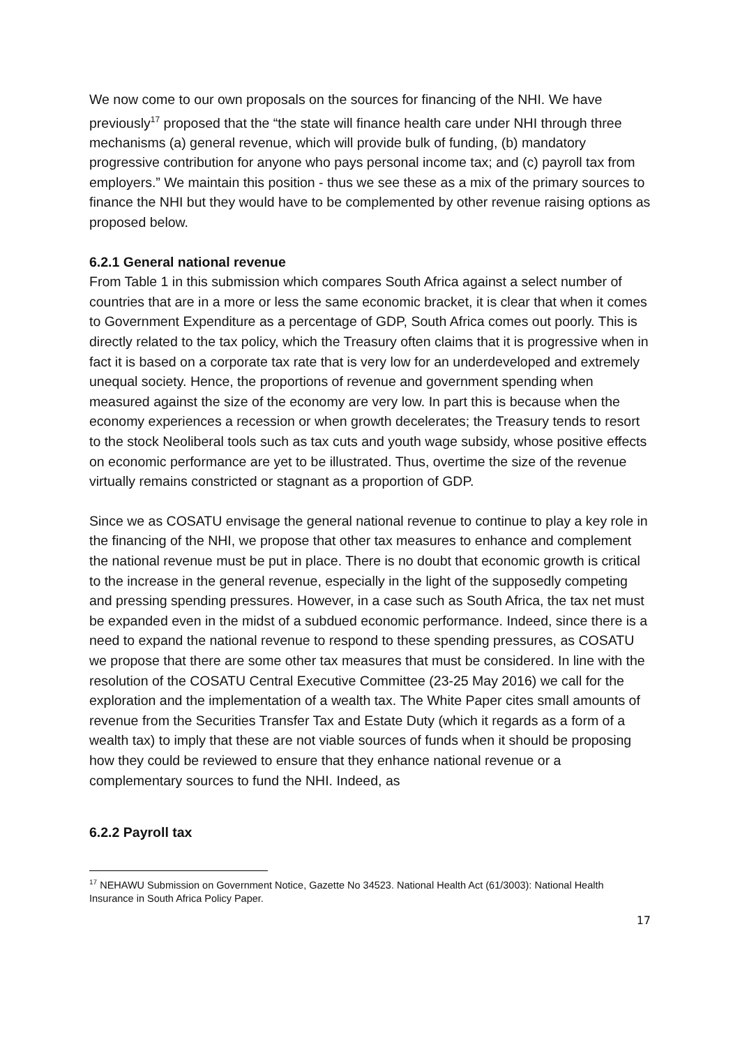We now come to our own proposals on the sources for financing of the NHI. We have previously<sup>17</sup> proposed that the “the state will finance health care under NHI through three mechanisms (a) general revenue, which will provide bulk of funding, (b) mandatory progressive contribution for anyone who pays personal income tax; and (c) payroll tax from employers.” We maintain this position - thus we see these as a mix of the primary sources to finance the NHI but they would have to be complemented by other revenue raising options as proposed below.
6.2.1 General national revenue
From Table 1 in this submission which compares South Africa against a select number of countries that are in a more or less the same economic bracket, it is clear that when it comes to Government Expenditure as a percentage of GDP, South Africa comes out poorly. This is directly related to the tax policy, which the Treasury often claims that it is progressive when in fact it is based on a corporate tax rate that is very low for an underdeveloped and extremely unequal society. Hence, the proportions of revenue and government spending when measured against the size of the economy are very low. In part this is because when the economy experiences a recession or when growth decelerates; the Treasury tends to resort to the stock Neoliberal tools such as tax cuts and youth wage subsidy, whose positive effects on economic performance are yet to be illustrated. Thus, overtime the size of the revenue virtually remains constricted or stagnant as a proportion of GDP.
Since we as COSATU envisage the general national revenue to continue to play a key role in the financing of the NHI, we propose that other tax measures to enhance and complement the national revenue must be put in place. There is no doubt that economic growth is critical to the increase in the general revenue, especially in the light of the supposedly competing and pressing spending pressures. However, in a case such as South Africa, the tax net must be expanded even in the midst of a subdued economic performance. Indeed, since there is a need to expand the national revenue to respond to these spending pressures, as COSATU we propose that there are some other tax measures that must be considered. In line with the resolution of the COSATU Central Executive Committee (23-25 May 2016) we call for the exploration and the implementation of a wealth tax. The White Paper cites small amounts of revenue from the Securities Transfer Tax and Estate Duty (which it regards as a form of a wealth tax) to imply that these are not viable sources of funds when it should be proposing how they could be reviewed to ensure that they enhance national revenue or a complementary sources to fund the NHI. Indeed, as
6.2.2 Payroll tax
<sup>17</sup> NEHAWU Submission on Government Notice, Gazette No 34523. National Health Act (61/3003): National Health Insurance in South Africa Policy Paper.
17